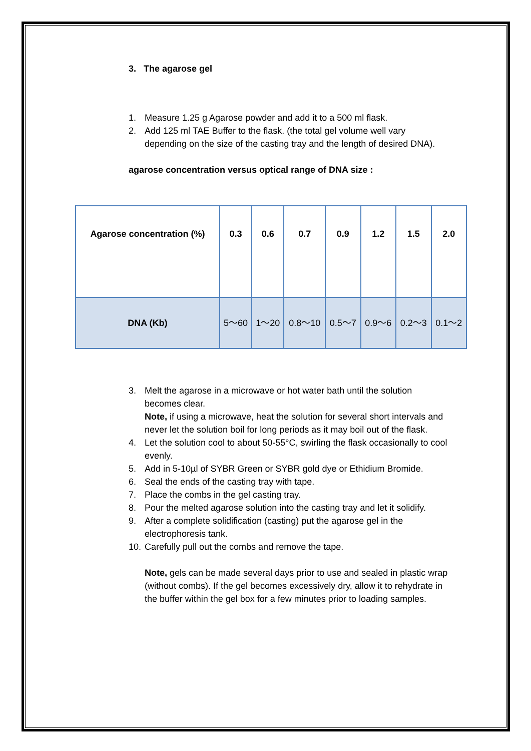3. The agarose gel
1. Measure 1.25 g Agarose powder and add it to a 500 ml flask.
2. Add 125 ml TAE Buffer to the flask. (the total gel volume well vary depending on the size of the casting tray and the length of desired DNA).
agarose concentration versus optical range of DNA size :
| Agarose concentration (%) | 0.3 | 0.6 | 0.7 | 0.9 | 1.2 | 1.5 | 2.0 |
| --- | --- | --- | --- | --- | --- | --- | --- |
| DNA (Kb) | 5～60 | 1～20 | 0.8～10 | 0.5～7 | 0.9～6 | 0.2～3 | 0.1～2 |
3. Melt the agarose in a microwave or hot water bath until the solution becomes clear.
Note, if using a microwave, heat the solution for several short intervals and never let the solution boil for long periods as it may boil out of the flask.
4. Let the solution cool to about 50-55°C, swirling the flask occasionally to cool evenly.
5. Add in 5-10µl of SYBR Green or SYBR gold dye or Ethidium Bromide.
6. Seal the ends of the casting tray with tape.
7. Place the combs in the gel casting tray.
8. Pour the melted agarose solution into the casting tray and let it solidify.
9. After a complete solidification (casting) put the agarose gel in the electrophoresis tank.
10. Carefully pull out the combs and remove the tape.
Note, gels can be made several days prior to use and sealed in plastic wrap (without combs). If the gel becomes excessively dry, allow it to rehydrate in the buffer within the gel box for a few minutes prior to loading samples.